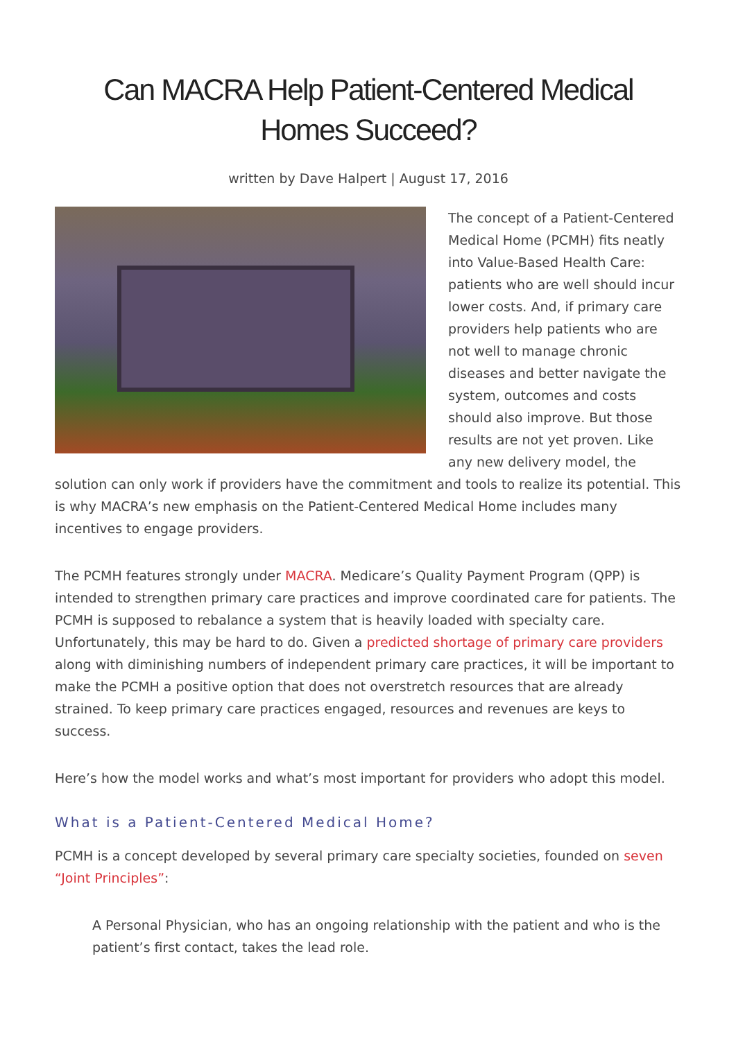Can MACRA Help Patient-Centered Medical Homes Succeed?
written by Dave Halpert | August 17, 2016
The concept of a Patient-Centered Medical Home (PCMH) fits neatly into Value-Based Health Care: patients who are well should incur lower costs. And, if primary care providers help patients who are not well to manage chronic diseases and better navigate the system, outcomes and costs should also improve. But those results are not yet proven. Like any new delivery model, the solution can only work if providers have the commitment and tools to realize its potential. This is why MACRA’s new emphasis on the Patient-Centered Medical Home includes many incentives to engage providers.
The PCMH features strongly under MACRA. Medicare’s Quality Payment Program (QPP) is intended to strengthen primary care practices and improve coordinated care for patients. The PCMH is supposed to rebalance a system that is heavily loaded with specialty care. Unfortunately, this may be hard to do. Given a predicted shortage of primary care providers along with diminishing numbers of independent primary care practices, it will be important to make the PCMH a positive option that does not overstretch resources that are already strained. To keep primary care practices engaged, resources and revenues are keys to success.
Here’s how the model works and what’s most important for providers who adopt this model.
What is a Patient-Centered Medical Home?
PCMH is a concept developed by several primary care specialty societies, founded on seven “Joint Principles”:
A Personal Physician, who has an ongoing relationship with the patient and who is the patient’s first contact, takes the lead role.